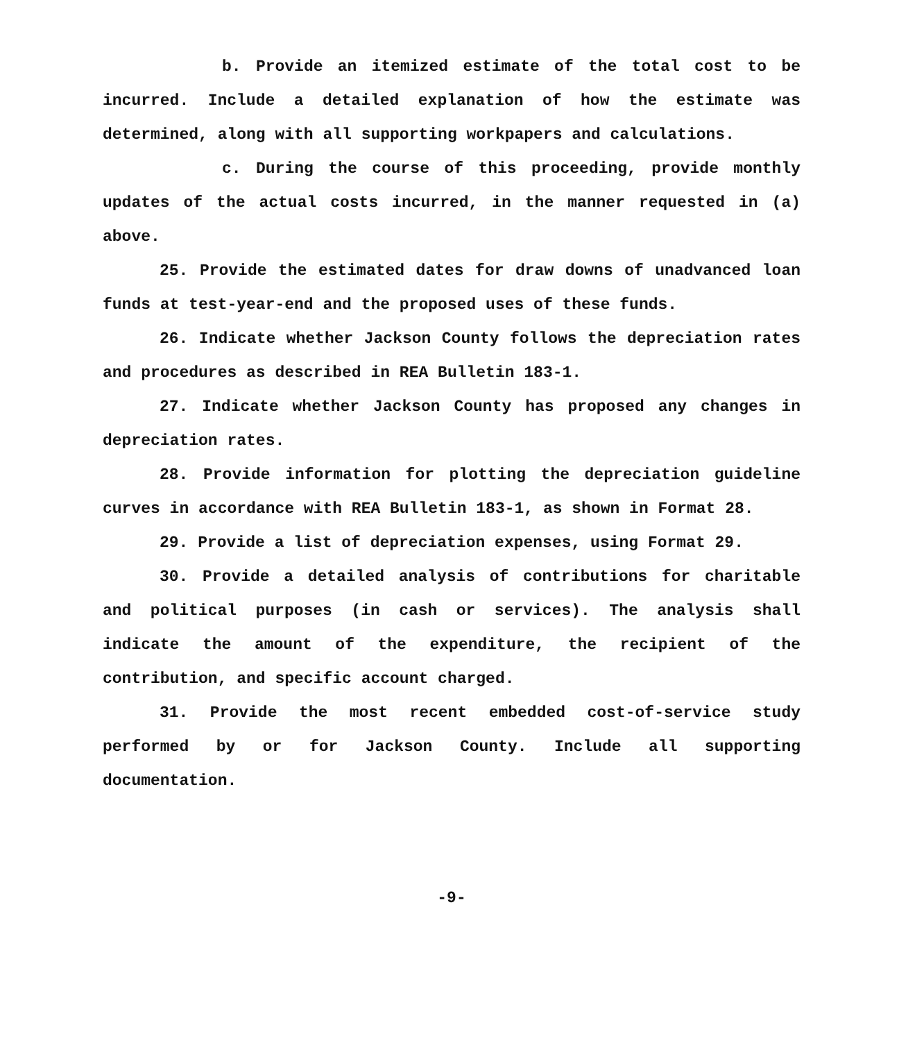b. Provide an itemized estimate of the total cost to be incurred. Include a detailed explanation of how the estimate was determined, along with all supporting workpapers and calculations.
c. During the course of this proceeding, provide monthly updates of the actual costs incurred, in the manner requested in (a) above.
25. Provide the estimated dates for draw downs of unadvanced loan funds at test-year-end and the proposed uses of these funds.
26. Indicate whether Jackson County follows the depreciation rates and procedures as described in REA Bulletin 183-1.
27. Indicate whether Jackson County has proposed any changes in depreciation rates.
28. Provide information for plotting the depreciation guideline curves in accordance with REA Bulletin 183-1, as shown in Format 28.
29. Provide a list of depreciation expenses, using Format 29.
30. Provide a detailed analysis of contributions for charitable and political purposes (in cash or services). The analysis shall indicate the amount of the expenditure, the recipient of the contribution, and specific account charged.
31. Provide the most recent embedded cost-of-service study performed by or for Jackson County. Include all supporting documentation.
-9-